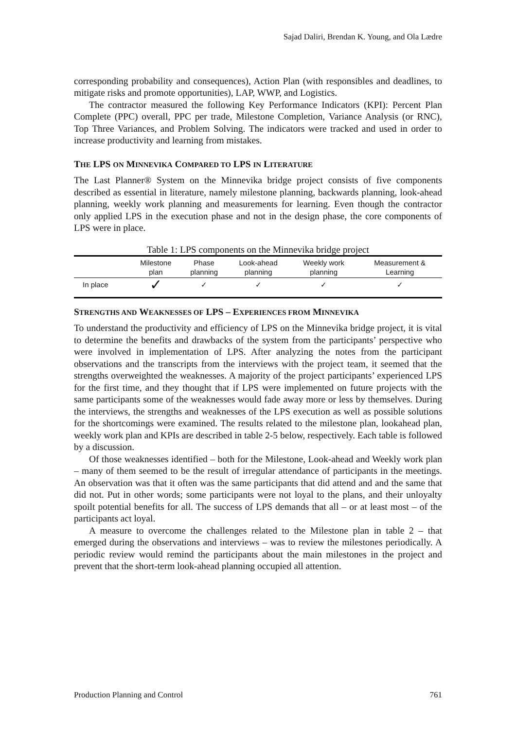Sajad Daliri, Brendan K. Young, and Ola Lædre
corresponding probability and consequences), Action Plan (with responsibles and deadlines, to mitigate risks and promote opportunities), LAP, WWP, and Logistics.
The contractor measured the following Key Performance Indicators (KPI): Percent Plan Complete (PPC) overall, PPC per trade, Milestone Completion, Variance Analysis (or RNC), Top Three Variances, and Problem Solving. The indicators were tracked and used in order to increase productivity and learning from mistakes.
THE LPS ON MINNEVIKA COMPARED TO LPS IN LITERATURE
The Last Planner® System on the Minnevika bridge project consists of five components described as essential in literature, namely milestone planning, backwards planning, look-ahead planning, weekly work planning and measurements for learning. Even though the contractor only applied LPS in the execution phase and not in the design phase, the core components of LPS were in place.
Table 1: LPS components on the Minnevika bridge project
| | Milestone plan | Phase planning | Look-ahead planning | Weekly work planning | Measurement & Learning |
| --- | --- | --- | --- | --- | --- |
| In place | ✓ | ✓ | ✓ | ✓ | ✓ |
STRENGTHS AND WEAKNESSES OF LPS – EXPERIENCES FROM MINNEVIKA
To understand the productivity and efficiency of LPS on the Minnevika bridge project, it is vital to determine the benefits and drawbacks of the system from the participants’ perspective who were involved in implementation of LPS. After analyzing the notes from the participant observations and the transcripts from the interviews with the project team, it seemed that the strengths overweighted the weaknesses. A majority of the project participants’ experienced LPS for the first time, and they thought that if LPS were implemented on future projects with the same participants some of the weaknesses would fade away more or less by themselves. During the interviews, the strengths and weaknesses of the LPS execution as well as possible solutions for the shortcomings were examined. The results related to the milestone plan, lookahead plan, weekly work plan and KPIs are described in table 2-5 below, respectively. Each table is followed by a discussion.
Of those weaknesses identified – both for the Milestone, Look-ahead and Weekly work plan – many of them seemed to be the result of irregular attendance of participants in the meetings. An observation was that it often was the same participants that did attend and and the same that did not. Put in other words; some participants were not loyal to the plans, and their unloyalty spoilt potential benefits for all. The success of LPS demands that all – or at least most – of the participants act loyal.
A measure to overcome the challenges related to the Milestone plan in table 2 – that emerged during the observations and interviews – was to review the milestones periodically. A periodic review would remind the participants about the main milestones in the project and prevent that the short-term look-ahead planning occupied all attention.
Production Planning and Control 761